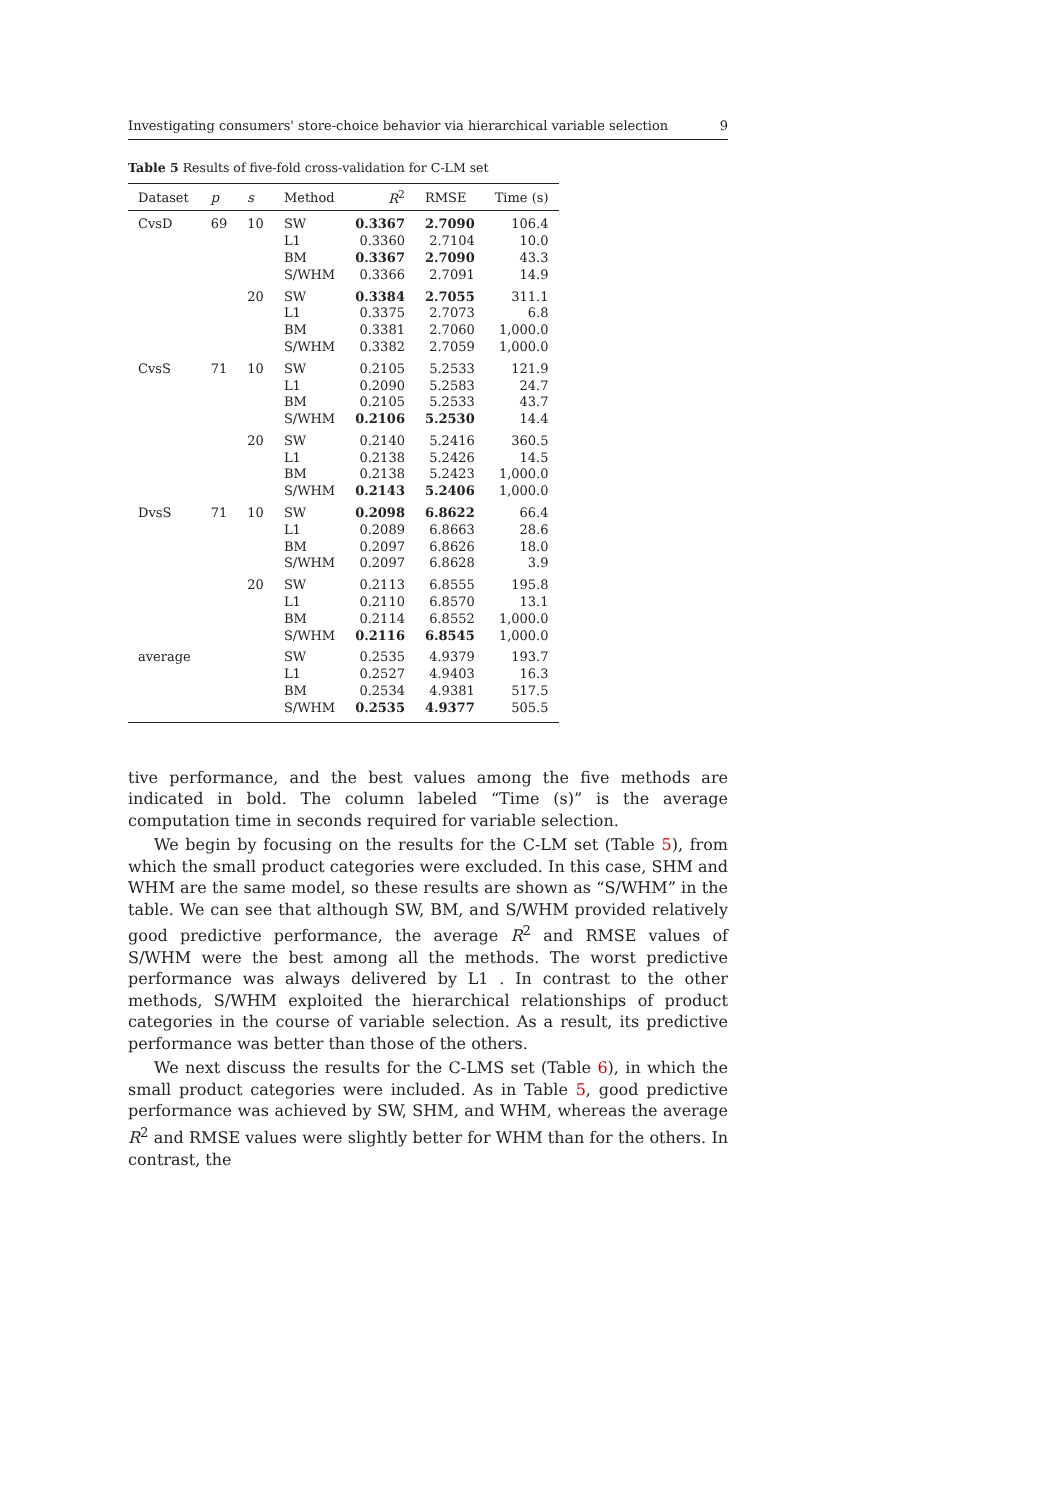Investigating consumers' store-choice behavior via hierarchical variable selection 9
Table 5 Results of five-fold cross-validation for C-LM set
| Dataset | p | s | Method | R<sup>2</sup> | RMSE | Time (s) |
| --- | --- | --- | --- | --- | --- | --- |
| CvsD | 69 | 10 | SW L1 BM S/WHM | 0.3367 0.3360 0.3367 0.3366 | 2.7090 2.7104 2.7090 2.7091 | 106.4 10.0 43.3 14.9 |
| | | 20 | SW L1 BM S/WHM | 0.3384 0.3375 0.3381 0.3382 | 2.7055 2.7073 2.7060 2.7059 | 311.1 6.8 1,000.0 1,000.0 |
| CvsS | 71 | 10 | SW L1 BM S/WHM | 0.2105 0.2090 0.2105 0.2106 | 5.2533 5.2583 5.2533 5.2530 | 121.9 24.7 43.7 14.4 |
| | | 20 | SW L1 BM S/WHM | 0.2140 0.2138 0.2138 0.2143 | 5.2416 5.2426 5.2423 5.2406 | 360.5 14.5 1,000.0 1,000.0 |
| DvsS | 71 | 10 | SW L1 BM S/WHM | 0.2098 0.2089 0.2097 0.2097 | 6.8622 6.8663 6.8626 6.8628 | 66.4 28.6 18.0 3.9 |
| | | 20 | SW L1 BM S/WHM | 0.2113 0.2110 0.2114 0.2116 | 6.8555 6.8570 6.8552 6.8545 | 195.8 13.1 1,000.0 1,000.0 |
| average | | | SW L1 BM S/WHM | 0.2535 0.2527 0.2534 0.2535 | 4.9379 4.9403 4.9381 4.9377 | 193.7 16.3 517.5 505.5 |
tive performance, and the best values among the five methods are indicated in bold. The column labeled “Time (s)” is the average computation time in seconds required for variable selection.
We begin by focusing on the results for the C-LM set (Table 5), from which the small product categories were excluded. In this case, SHM and WHM are the same model, so these results are shown as “S/WHM” in the table. We can see that although SW, BM, and S/WHM provided relatively good predictive performance, the average R<sup>2</sup> and RMSE values of S/WHM were the best among all the methods. The worst predictive performance was always delivered by L1 . In contrast to the other methods, S/WHM exploited the hierarchical relationships of product categories in the course of variable selection. As a result, its predictive performance was better than those of the others.
We next discuss the results for the C-LMS set (Table 6), in which the small product categories were included. As in Table 5, good predictive performance was achieved by SW, SHM, and WHM, whereas the average R<sup>2</sup> and RMSE values were slightly better for WHM than for the others. In contrast, the